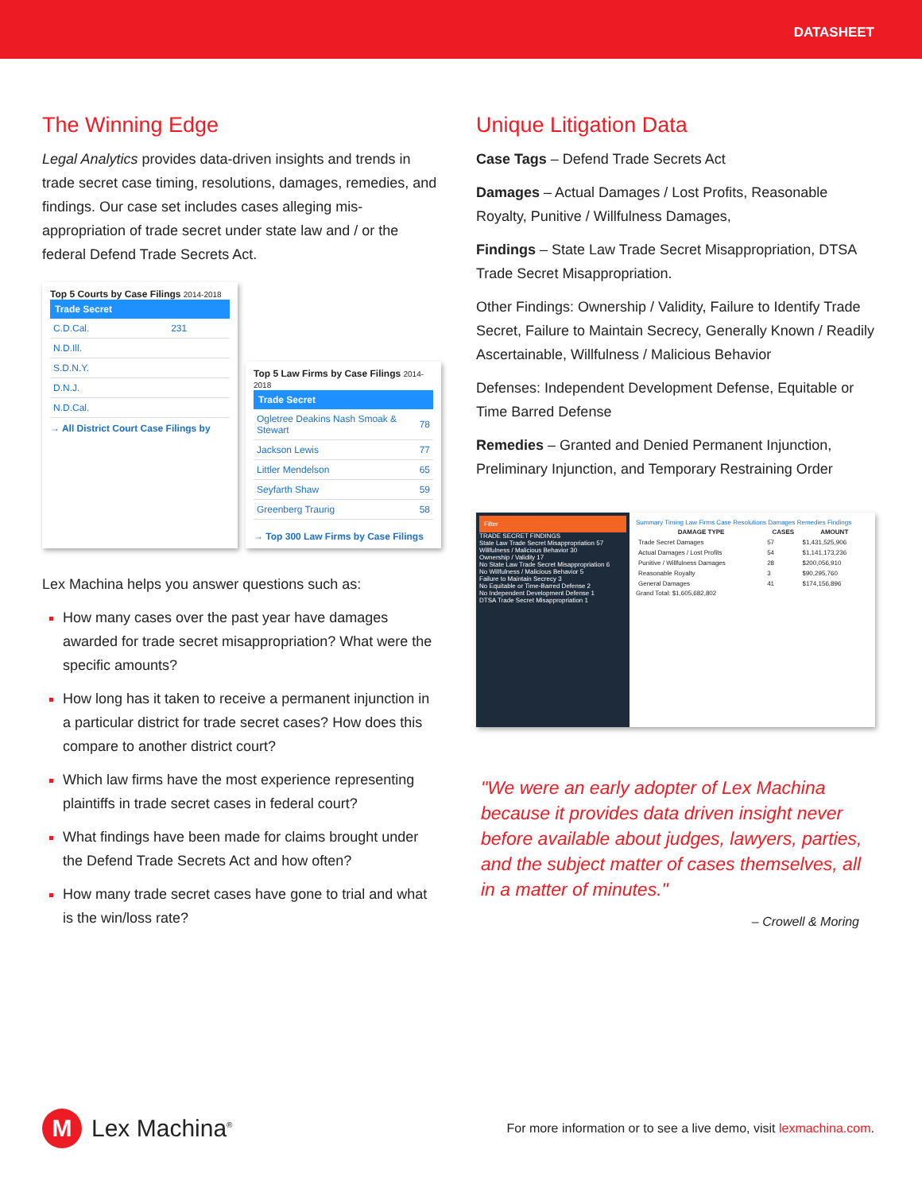DATASHEET
The Winning Edge
Legal Analytics provides data-driven insights and trends in trade secret case timing, resolutions, damages, remedies, and findings. Our case set includes cases alleging mis-appropriation of trade secret under state law and / or the federal Defend Trade Secrets Act.
Top 5 Courts by Case Filings 2014-2018
| Trade Secret | |
| --- | --- |
| C.D.Cal. | 231 |
| N.D.Ill. | |
| S.D.N.Y. | |
| D.N.J. | |
| N.D.Cal. | |
→ All District Court Case Filings by
Top 5 Law Firms by Case Filings 2014-2018
| Trade Secret | |
| --- | --- |
| Ogletree Deakins Nash Smoak & Stewart | 78 |
| Jackson Lewis | 77 |
| Littler Mendelson | 65 |
| Seyfarth Shaw | 59 |
| Greenberg Traurig | 58 |
→ Top 300 Law Firms by Case Filings
Lex Machina helps you answer questions such as:
How many cases over the past year have damages awarded for trade secret misappropriation? What were the specific amounts?
How long has it taken to receive a permanent injunction in a particular district for trade secret cases? How does this compare to another district court?
Which law firms have the most experience representing plaintiffs in trade secret cases in federal court?
What findings have been made for claims brought under the Defend Trade Secrets Act and how often?
How many trade secret cases have gone to trial and what is the win/loss rate?
Unique Litigation Data
Case Tags – Defend Trade Secrets Act
Damages – Actual Damages / Lost Profits, Reasonable Royalty, Punitive / Willfulness Damages,
Findings – State Law Trade Secret Misappropriation, DTSA Trade Secret Misappropriation.
Other Findings: Ownership / Validity, Failure to Identify Trade Secret, Failure to Maintain Secrecy, Generally Known / Readily Ascertainable, Willfulness / Malicious Behavior
Defenses: Independent Development Defense, Equitable or Time Barred Defense
Remedies – Granted and Denied Permanent Injunction, Preliminary Injunction, and Temporary Restraining Order
Filter
TRADE SECRET FINDINGS
State Law Trade Secret Misappropriation 57
Willfulness / Malicious Behavior 30
Ownership / Validity 17
No State Law Trade Secret Misappropriation 6
No Willfulness / Malicious Behavior 5
Failure to Maintain Secrecy 3
No Equitable or Time-Barred Defense 2
No Independent Development Defense 1
DTSA Trade Secret Misappropriation 1
Summary Timing Law Firms Case Resolutions Damages Remedies Findings
| DAMAGE TYPE | CASES | AMOUNT |
| --- | --- | --- |
| Trade Secret Damages | 57 | $1,431,525,906 |
| Actual Damages / Lost Profits | 54 | $1,141,173,236 |
| Punitive / Willfulness Damages | 28 | $200,056,910 |
| Reasonable Royalty | 3 | $90,295,760 |
| General Damages | 41 | $174,156,896 |
Grand Total: $1,605,682,802
"We were an early adopter of Lex Machina because it provides data driven insight never before available about judges, lawyers, parties, and the subject matter of cases themselves, all in a matter of minutes."
– Crowell & Moring
M Lex Machina<sup>®</sup>
For more information or to see a live demo, visit lexmachina.com.